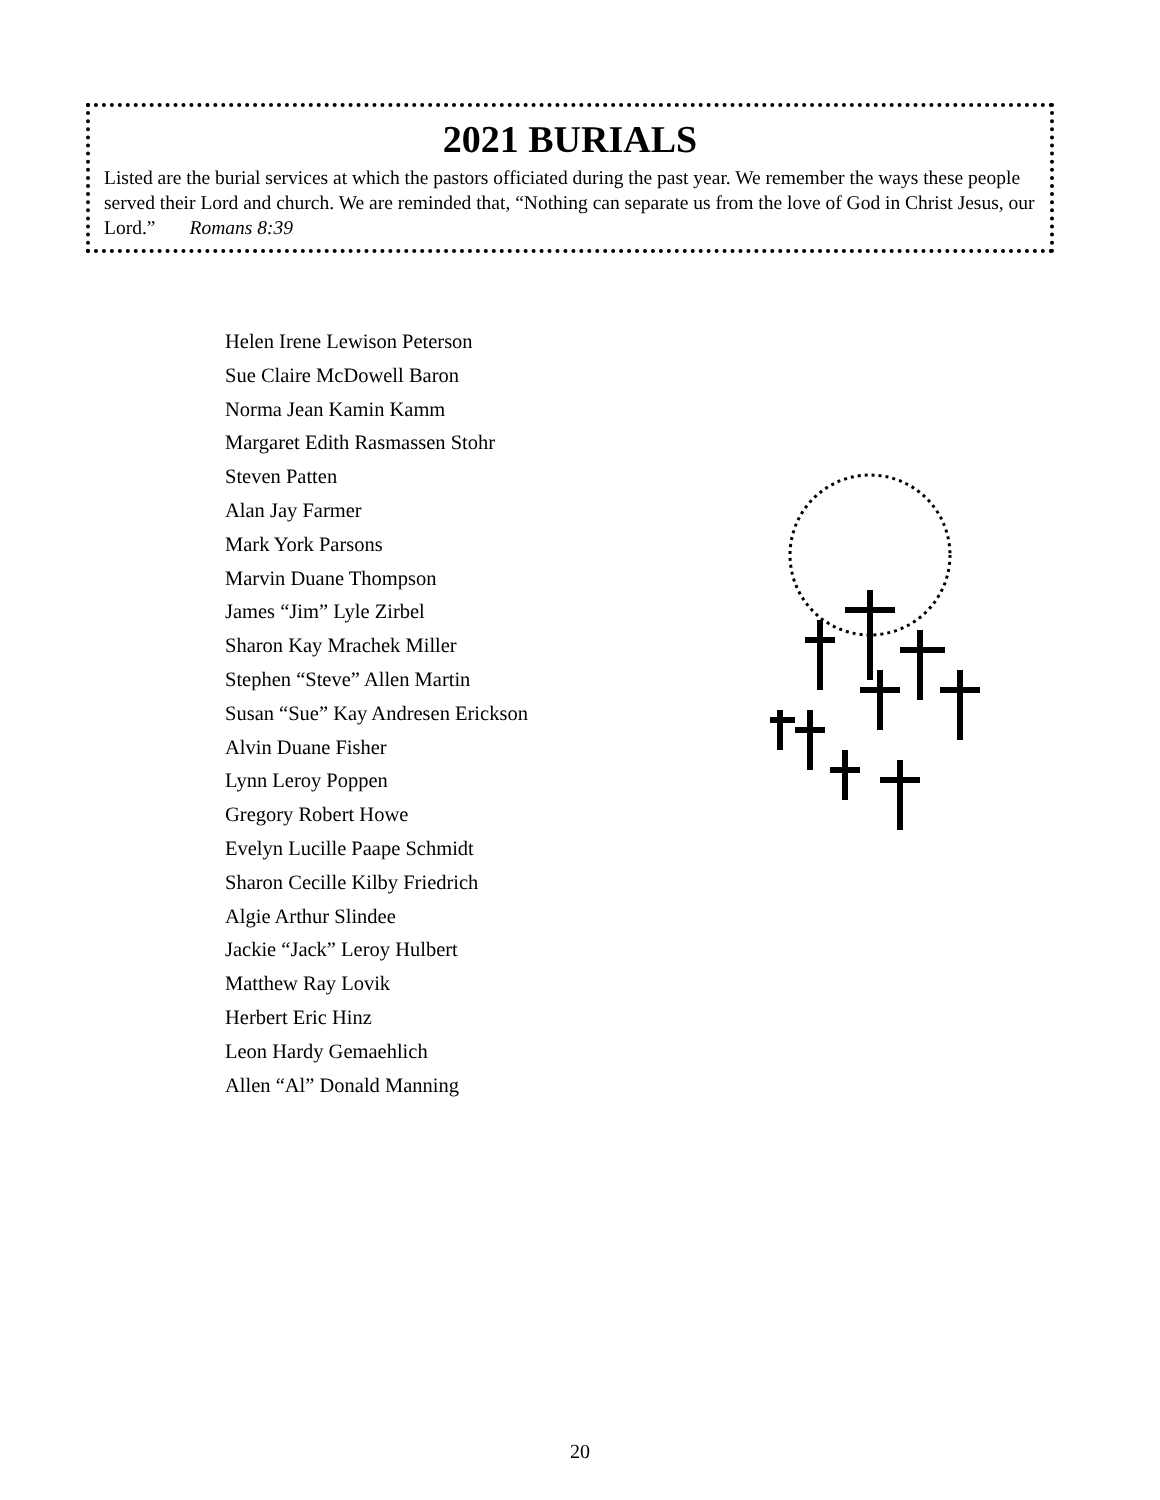2021 BURIALS
Listed are the burial services at which the pastors officiated during the past year. We remember the ways these people served their Lord and church. We are reminded that, “Nothing can separate us from the love of God in Christ Jesus, our Lord.” Romans 8:39
Helen Irene Lewison Peterson
Sue Claire McDowell Baron
Norma Jean Kamin Kamm
Margaret Edith Rasmassen Stohr
Steven Patten
Alan Jay Farmer
Mark York Parsons
Marvin Duane Thompson
James “Jim” Lyle Zirbel
Sharon Kay Mrachek Miller
Stephen “Steve” Allen Martin
Susan “Sue” Kay Andresen Erickson
Alvin Duane Fisher
Lynn Leroy Poppen
Gregory Robert Howe
Evelyn Lucille Paape Schmidt
Sharon Cecille Kilby Friedrich
Algie Arthur Slindee
Jackie “Jack” Leroy Hulbert
Matthew Ray Lovik
Herbert Eric Hinz
Leon Hardy Gemaehlich
Allen “Al” Donald Manning
20